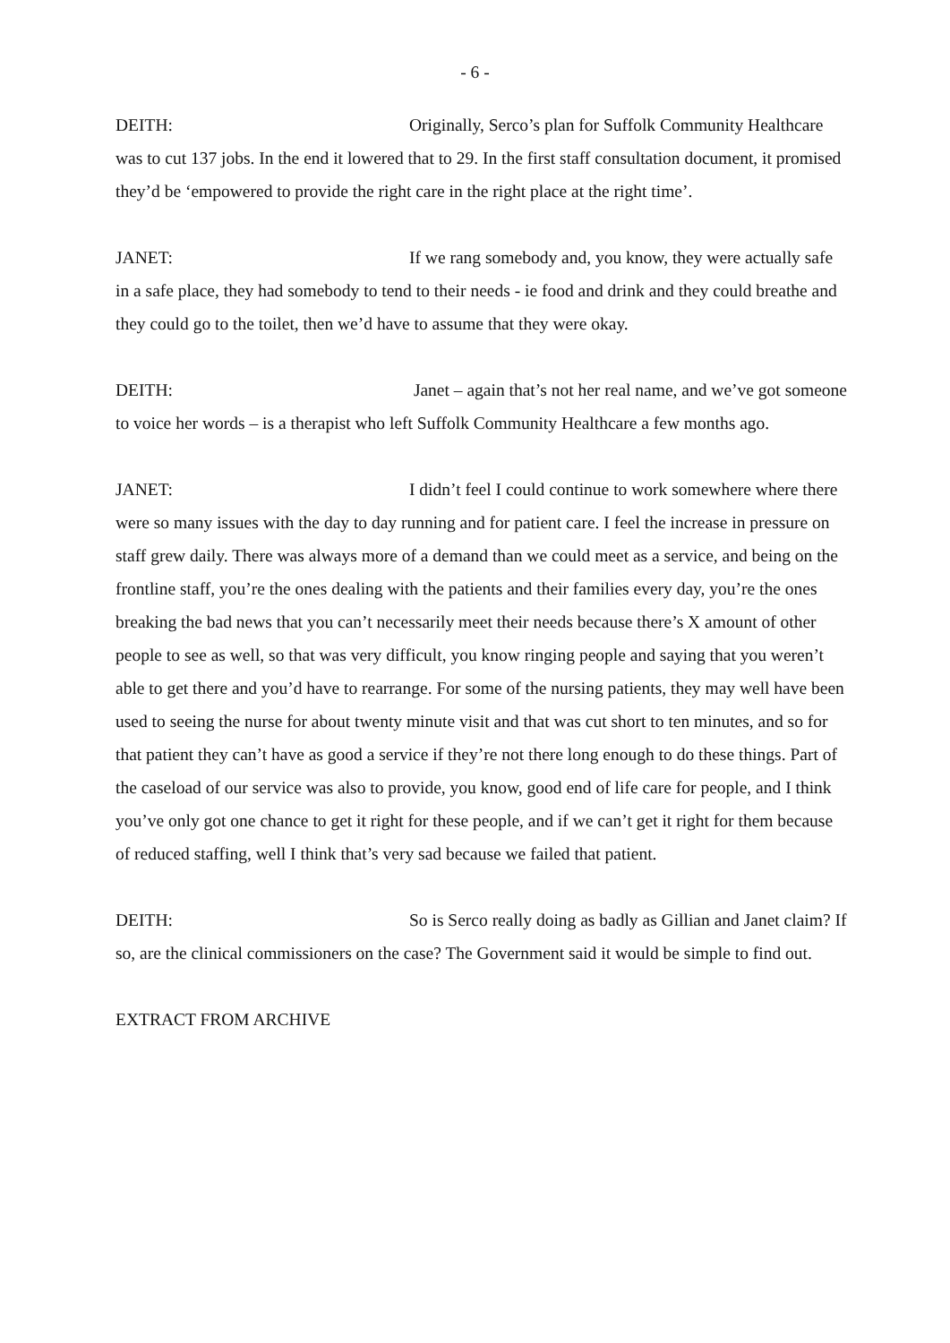- 6 -
DEITH: Originally, Serco’s plan for Suffolk Community Healthcare was to cut 137 jobs. In the end it lowered that to 29. In the first staff consultation document, it promised they’d be ‘empowered to provide the right care in the right place at the right time’.
JANET: If we rang somebody and, you know, they were actually safe in a safe place, they had somebody to tend to their needs - ie food and drink and they could breathe and they could go to the toilet, then we’d have to assume that they were okay.
DEITH: Janet – again that’s not her real name, and we’ve got someone to voice her words – is a therapist who left Suffolk Community Healthcare a few months ago.
JANET: I didn’t feel I could continue to work somewhere where there were so many issues with the day to day running and for patient care. I feel the increase in pressure on staff grew daily. There was always more of a demand than we could meet as a service, and being on the frontline staff, you’re the ones dealing with the patients and their families every day, you’re the ones breaking the bad news that you can’t necessarily meet their needs because there’s X amount of other people to see as well, so that was very difficult, you know ringing people and saying that you weren’t able to get there and you’d have to rearrange. For some of the nursing patients, they may well have been used to seeing the nurse for about twenty minute visit and that was cut short to ten minutes, and so for that patient they can’t have as good a service if they’re not there long enough to do these things. Part of the caseload of our service was also to provide, you know, good end of life care for people, and I think you’ve only got one chance to get it right for these people, and if we can’t get it right for them because of reduced staffing, well I think that’s very sad because we failed that patient.
DEITH: So is Serco really doing as badly as Gillian and Janet claim? If so, are the clinical commissioners on the case? The Government said it would be simple to find out.
EXTRACT FROM ARCHIVE